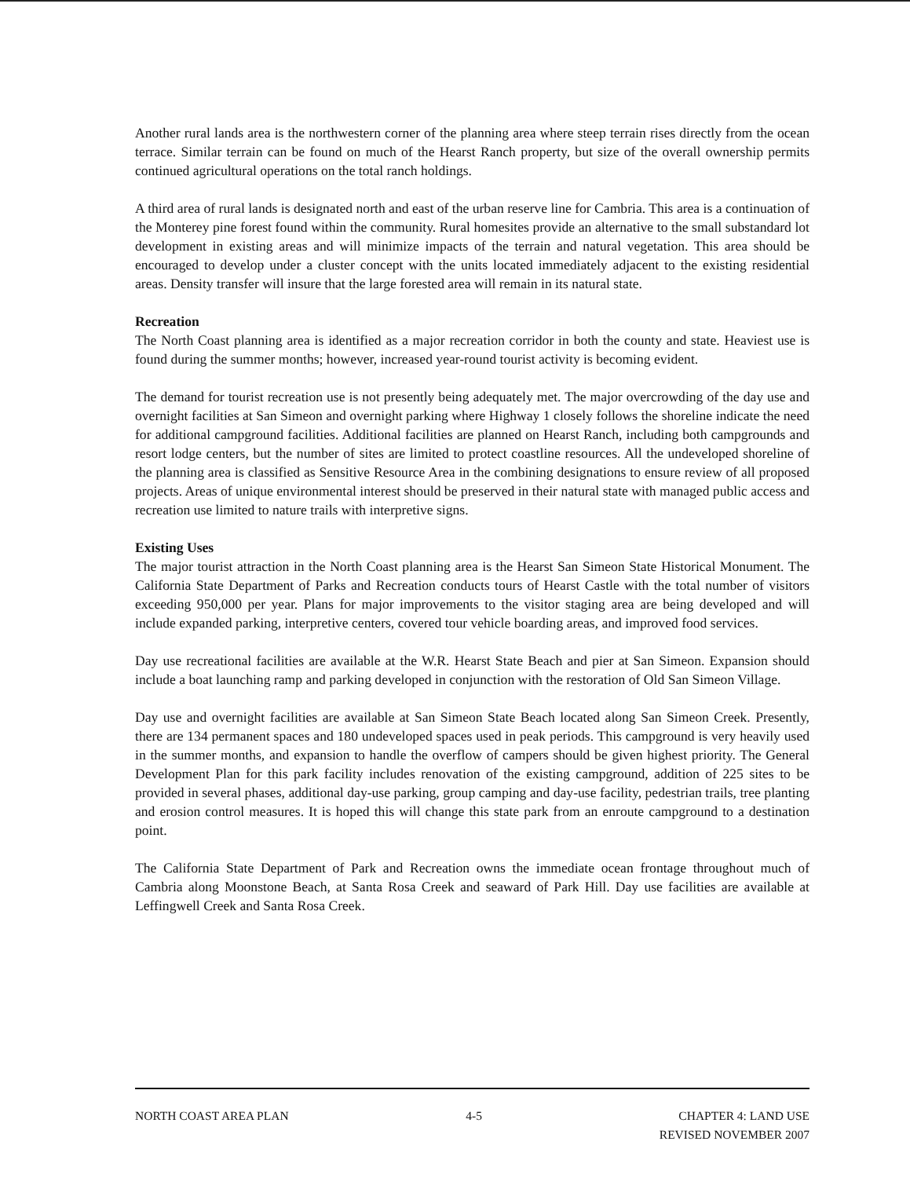Another rural lands area is the northwestern corner of the planning area where steep terrain rises directly from the ocean terrace. Similar terrain can be found on much of the Hearst Ranch property, but size of the overall ownership permits continued agricultural operations on the total ranch holdings.
A third area of rural lands is designated north and east of the urban reserve line for Cambria. This area is a continuation of the Monterey pine forest found within the community. Rural homesites provide an alternative to the small substandard lot development in existing areas and will minimize impacts of the terrain and natural vegetation. This area should be encouraged to develop under a cluster concept with the units located immediately adjacent to the existing residential areas. Density transfer will insure that the large forested area will remain in its natural state.
Recreation
The North Coast planning area is identified as a major recreation corridor in both the county and state. Heaviest use is found during the summer months; however, increased year-round tourist activity is becoming evident.
The demand for tourist recreation use is not presently being adequately met. The major overcrowding of the day use and overnight facilities at San Simeon and overnight parking where Highway 1 closely follows the shoreline indicate the need for additional campground facilities. Additional facilities are planned on Hearst Ranch, including both campgrounds and resort lodge centers, but the number of sites are limited to protect coastline resources. All the undeveloped shoreline of the planning area is classified as Sensitive Resource Area in the combining designations to ensure review of all proposed projects. Areas of unique environmental interest should be preserved in their natural state with managed public access and recreation use limited to nature trails with interpretive signs.
Existing Uses
The major tourist attraction in the North Coast planning area is the Hearst San Simeon State Historical Monument. The California State Department of Parks and Recreation conducts tours of Hearst Castle with the total number of visitors exceeding 950,000 per year. Plans for major improvements to the visitor staging area are being developed and will include expanded parking, interpretive centers, covered tour vehicle boarding areas, and improved food services.
Day use recreational facilities are available at the W.R. Hearst State Beach and pier at San Simeon. Expansion should include a boat launching ramp and parking developed in conjunction with the restoration of Old San Simeon Village.
Day use and overnight facilities are available at San Simeon State Beach located along San Simeon Creek. Presently, there are 134 permanent spaces and 180 undeveloped spaces used in peak periods. This campground is very heavily used in the summer months, and expansion to handle the overflow of campers should be given highest priority. The General Development Plan for this park facility includes renovation of the existing campground, addition of 225 sites to be provided in several phases, additional day-use parking, group camping and day-use facility, pedestrian trails, tree planting and erosion control measures. It is hoped this will change this state park from an enroute campground to a destination point.
The California State Department of Park and Recreation owns the immediate ocean frontage throughout much of Cambria along Moonstone Beach, at Santa Rosa Creek and seaward of Park Hill. Day use facilities are available at Leffingwell Creek and Santa Rosa Creek.
NORTH COAST AREA PLAN 4-5 CHAPTER 4: LAND USE
REVISED NOVEMBER 2007